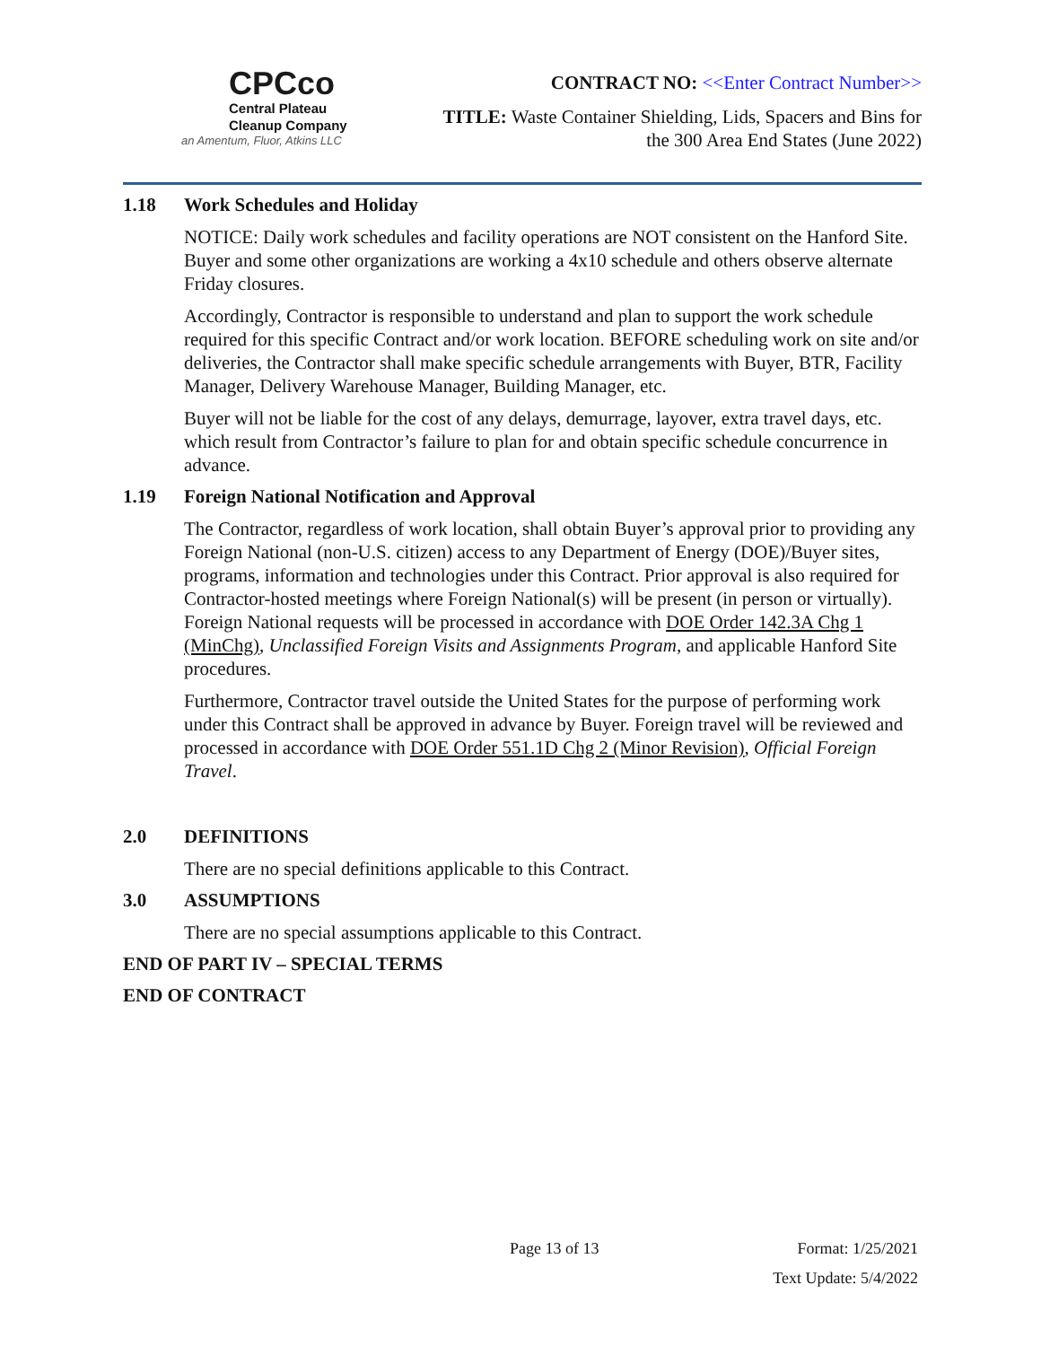CPCco
Central Plateau
Cleanup Company
an Amentum, Fluor, Atkins LLC
CONTRACT NO: <<Enter Contract Number>>
TITLE: Waste Container Shielding, Lids, Spacers and Bins for
the 300 Area End States (June 2022)
1.18 Work Schedules and Holiday
NOTICE: Daily work schedules and facility operations are NOT consistent on the Hanford Site. Buyer and some other organizations are working a 4x10 schedule and others observe alternate Friday closures.
Accordingly, Contractor is responsible to understand and plan to support the work schedule required for this specific Contract and/or work location. BEFORE scheduling work on site and/or deliveries, the Contractor shall make specific schedule arrangements with Buyer, BTR, Facility Manager, Delivery Warehouse Manager, Building Manager, etc.
Buyer will not be liable for the cost of any delays, demurrage, layover, extra travel days, etc. which result from Contractor’s failure to plan for and obtain specific schedule concurrence in advance.
1.19 Foreign National Notification and Approval
The Contractor, regardless of work location, shall obtain Buyer’s approval prior to providing any Foreign National (non-U.S. citizen) access to any Department of Energy (DOE)/Buyer sites, programs, information and technologies under this Contract. Prior approval is also required for Contractor-hosted meetings where Foreign National(s) will be present (in person or virtually). Foreign National requests will be processed in accordance with DOE Order 142.3A Chg 1 (MinChg), Unclassified Foreign Visits and Assignments Program, and applicable Hanford Site procedures.
Furthermore, Contractor travel outside the United States for the purpose of performing work under this Contract shall be approved in advance by Buyer. Foreign travel will be reviewed and processed in accordance with DOE Order 551.1D Chg 2 (Minor Revision), Official Foreign Travel.
2.0 DEFINITIONS
There are no special definitions applicable to this Contract.
3.0 ASSUMPTIONS
There are no special assumptions applicable to this Contract.
END OF PART IV – SPECIAL TERMS
END OF CONTRACT
Page 13 of 13 Format: 1/25/2021
Text Update: 5/4/2022